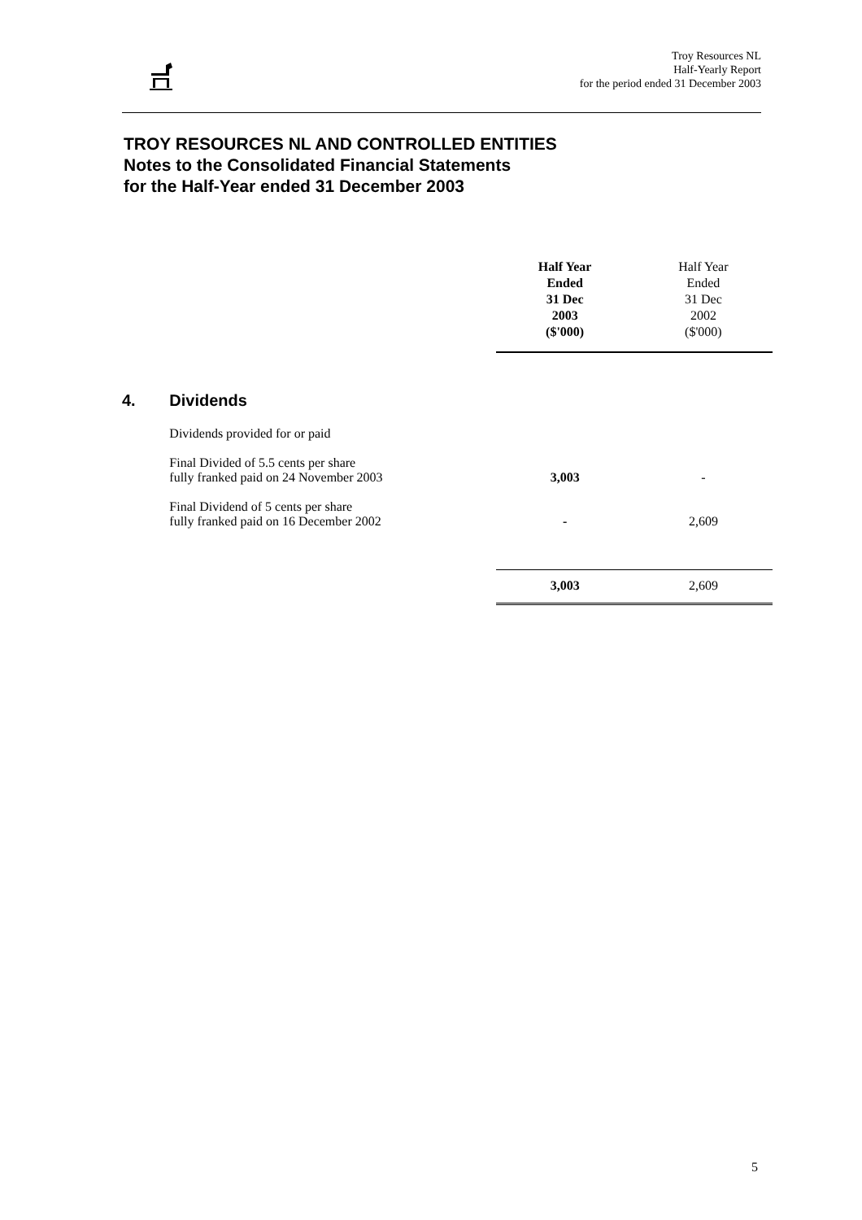Troy Resources NL
Half-Yearly Report
for the period ended 31 December 2003
TROY RESOURCES NL AND CONTROLLED ENTITIES
Notes to the Consolidated Financial Statements
for the Half-Year ended 31 December 2003
| | | | Half Year Ended 31 Dec 2003 ($'000) | Half Year Ended 31 Dec 2002 ($'000) |
| 4. | Dividends | | | |
| | Dividends provided for or paid | | | |
| | Final Divided of 5.5 cents per share fully franked paid on 24 November 2003 | | 3,003 | - |
| | Final Dividend of 5 cents per share fully franked paid on 16 December 2002 | | - | 2,609 |
| | | | 3,003 | 2,609 |
5